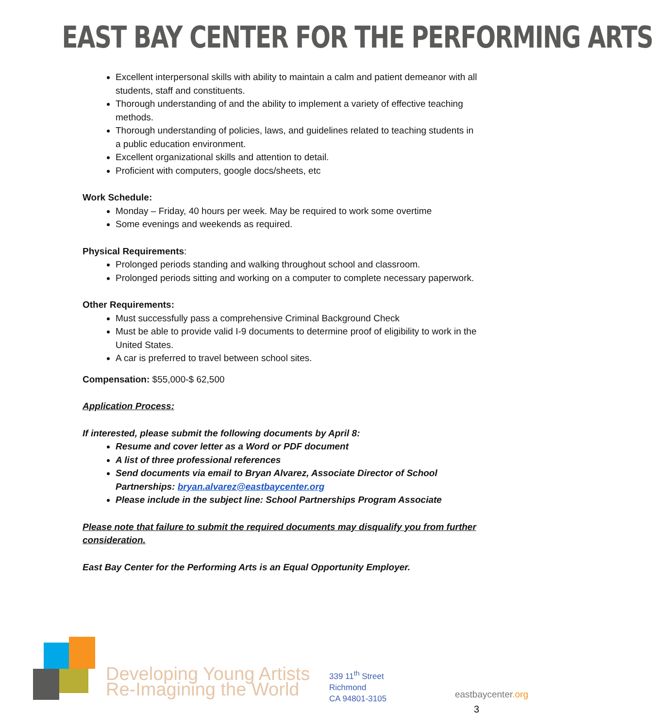EAST BAY CENTER FOR THE PERFORMING ARTS
Excellent interpersonal skills with ability to maintain a calm and patient demeanor with all students, staff and constituents.
Thorough understanding of and the ability to implement a variety of effective teaching methods.
Thorough understanding of policies, laws, and guidelines related to teaching students in a public education environment.
Excellent organizational skills and attention to detail.
Proficient with computers, google docs/sheets, etc
Work Schedule:
Monday – Friday, 40 hours per week. May be required to work some overtime
Some evenings and weekends as required.
Physical Requirements:
Prolonged periods standing and walking throughout school and classroom.
Prolonged periods sitting and working on a computer to complete necessary paperwork.
Other Requirements:
Must successfully pass a comprehensive Criminal Background Check
Must be able to provide valid I-9 documents to determine proof of eligibility to work in the United States.
A car is preferred to travel between school sites.
Compensation: $55,000-$ 62,500
Application Process:
If interested, please submit the following documents by April 8:
Resume and cover letter as a Word or PDF document
A list of three professional references
Send documents via email to Bryan Alvarez, Associate Director of School Partnerships: bryan.alvarez@eastbaycenter.org
Please include in the subject line: School Partnerships Program Associate
Please note that failure to submit the required documents may disqualify you from further consideration.
East Bay Center for the Performing Arts is an Equal Opportunity Employer.
Developing Young Artists
Re-Imagining the World
339 11<sup>th</sup> Street
Richmond
CA 94801-3105
eastbaycenter.org
3